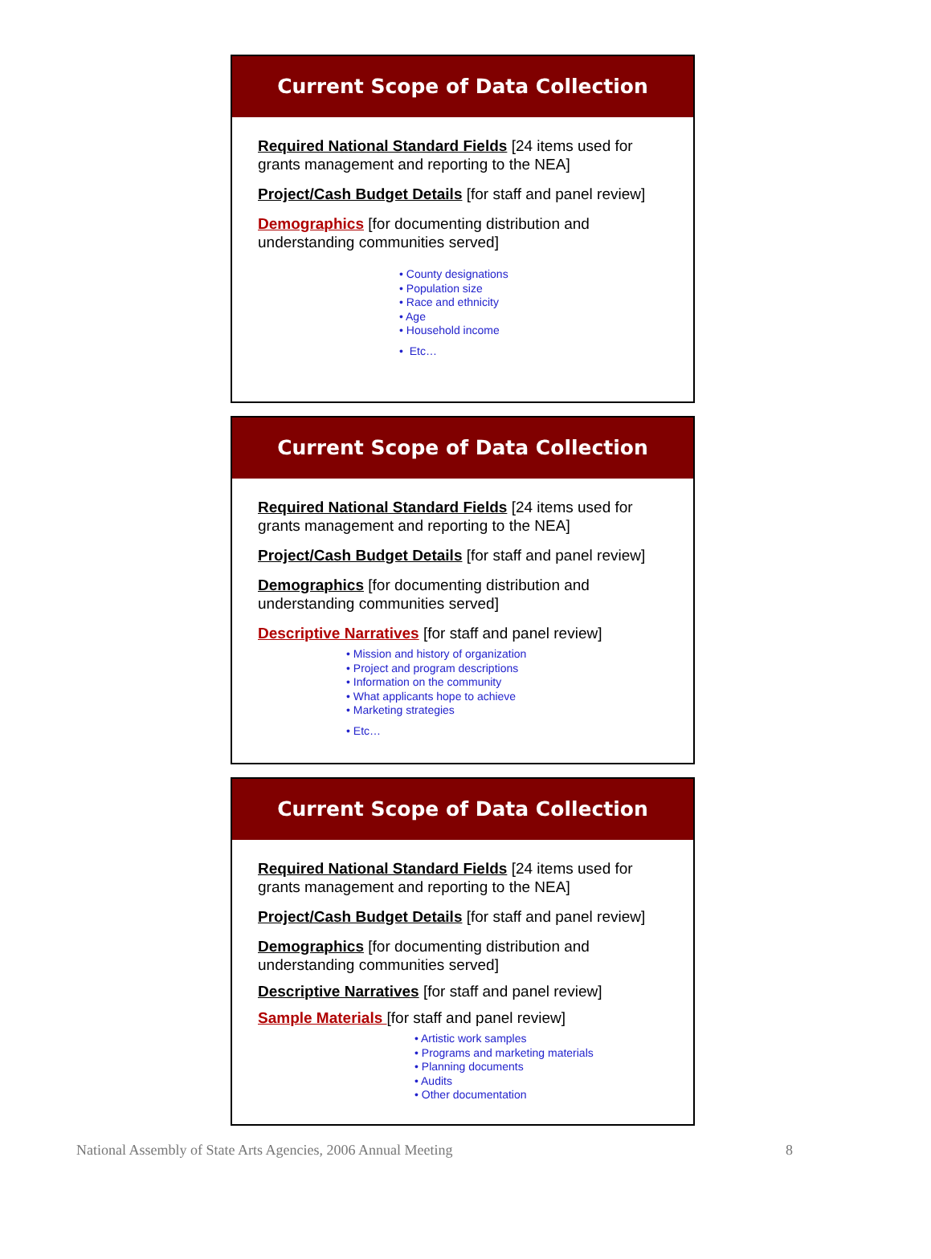Current Scope of Data Collection
Required National Standard Fields [24 items used for grants management and reporting to the NEA]
Project/Cash Budget Details [for staff and panel review]
Demographics [for documenting distribution and understanding communities served]
• County designations
• Population size
• Race and ethnicity
• Age
• Household income
• Etc…
Current Scope of Data Collection
Required National Standard Fields [24 items used for grants management and reporting to the NEA]
Project/Cash Budget Details [for staff and panel review]
Demographics [for documenting distribution and understanding communities served]
Descriptive Narratives [for staff and panel review]
• Mission and history of organization
• Project and program descriptions
• Information on the community
• What applicants hope to achieve
• Marketing strategies
• Etc…
Current Scope of Data Collection
Required National Standard Fields [24 items used for grants management and reporting to the NEA]
Project/Cash Budget Details [for staff and panel review]
Demographics [for documenting distribution and understanding communities served]
Descriptive Narratives [for staff and panel review]
Sample Materials [for staff and panel review]
• Artistic work samples
• Programs and marketing materials
• Planning documents
• Audits
• Other documentation
National Assembly of State Arts Agencies, 2006 Annual Meeting 8